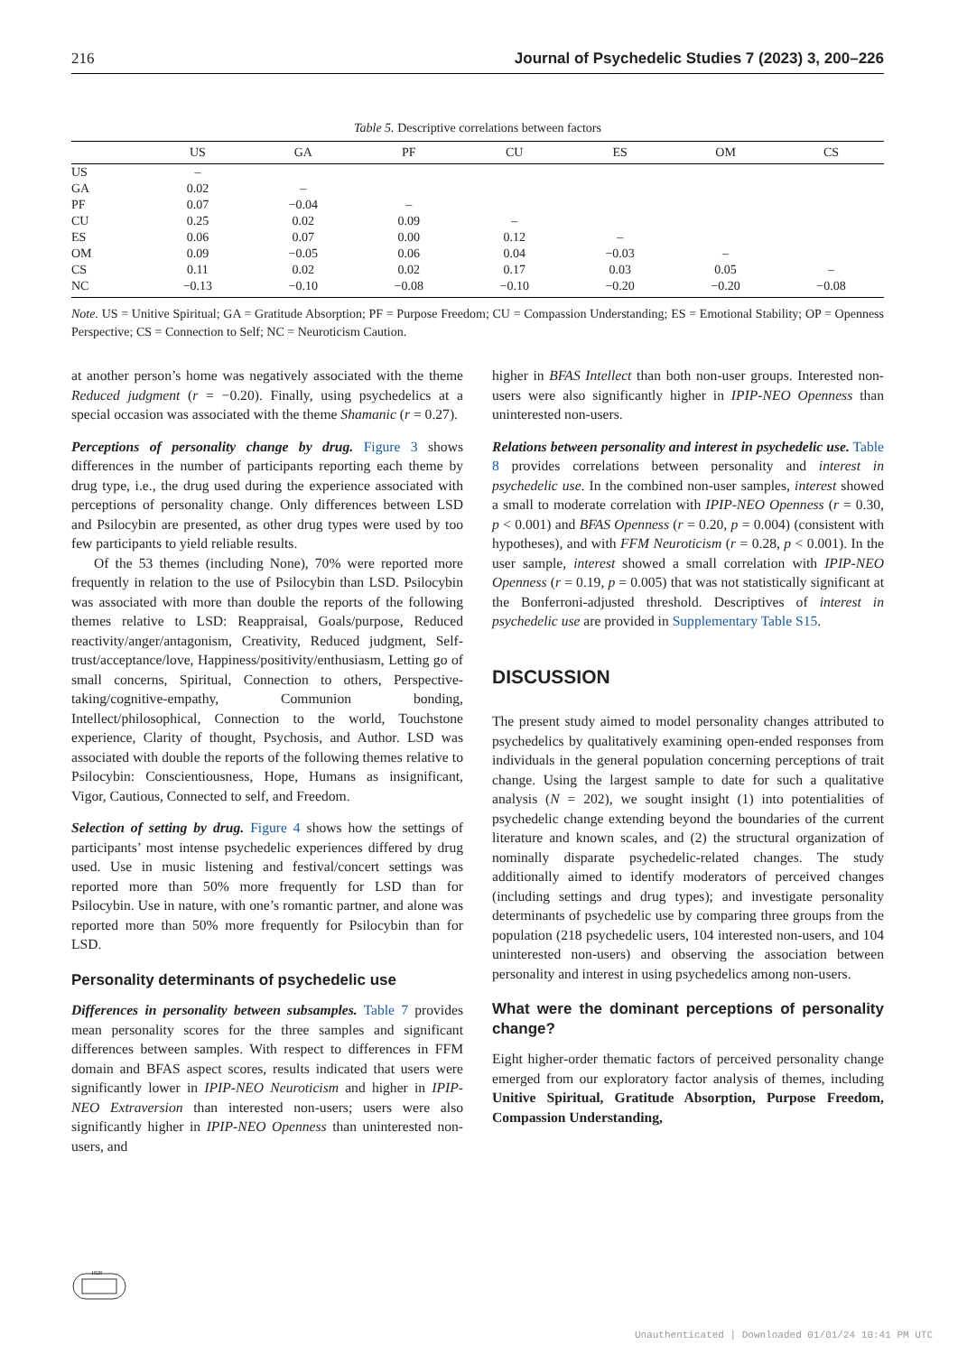216 Journal of Psychedelic Studies 7 (2023) 3, 200–226
Table 5. Descriptive correlations between factors
| | US | GA | PF | CU | ES | OM | CS |
| --- | --- | --- | --- | --- | --- | --- | --- |
| US | – | | | | | | |
| GA | 0.02 | – | | | | | |
| PF | 0.07 | −0.04 | – | | | | |
| CU | 0.25 | 0.02 | 0.09 | – | | | |
| ES | 0.06 | 0.07 | 0.00 | 0.12 | – | | |
| OM | 0.09 | −0.05 | 0.06 | 0.04 | −0.03 | – | |
| CS | 0.11 | 0.02 | 0.02 | 0.17 | 0.03 | 0.05 | – |
| NC | −0.13 | −0.10 | −0.08 | −0.10 | −0.20 | −0.20 | −0.08 |
Note. US = Unitive Spiritual; GA = Gratitude Absorption; PF = Purpose Freedom; CU = Compassion Understanding; ES = Emotional Stability; OP = Openness Perspective; CS = Connection to Self; NC = Neuroticism Caution.
at another person’s home was negatively associated with the theme Reduced judgment (r = −0.20). Finally, using psychedelics at a special occasion was associated with the theme Shamanic (r = 0.27).
Perceptions of personality change by drug. Figure 3 shows differences in the number of participants reporting each theme by drug type, i.e., the drug used during the experience associated with perceptions of personality change. Only differences between LSD and Psilocybin are presented, as other drug types were used by too few participants to yield reliable results.
Of the 53 themes (including None), 70% were reported more frequently in relation to the use of Psilocybin than LSD. Psilocybin was associated with more than double the reports of the following themes relative to LSD: Reappraisal, Goals/purpose, Reduced reactivity/anger/antagonism, Creativity, Reduced judgment, Self-trust/acceptance/love, Happiness/positivity/enthusiasm, Letting go of small concerns, Spiritual, Connection to others, Perspective-taking/cognitive-empathy, Communion bonding, Intellect/philosophical, Connection to the world, Touchstone experience, Clarity of thought, Psychosis, and Author. LSD was associated with double the reports of the following themes relative to Psilocybin: Conscientiousness, Hope, Humans as insignificant, Vigor, Cautious, Connected to self, and Freedom.
Selection of setting by drug. Figure 4 shows how the settings of participants’ most intense psychedelic experiences differed by drug used. Use in music listening and festival/concert settings was reported more than 50% more frequently for LSD than for Psilocybin. Use in nature, with one’s romantic partner, and alone was reported more than 50% more frequently for Psilocybin than for LSD.
Personality determinants of psychedelic use
Differences in personality between subsamples. Table 7 provides mean personality scores for the three samples and significant differences between samples. With respect to differences in FFM domain and BFAS aspect scores, results indicated that users were significantly lower in IPIP-NEO Neuroticism and higher in IPIP-NEO Extraversion than interested non-users; users were also significantly higher in IPIP-NEO Openness than uninterested non-users, and
higher in BFAS Intellect than both non-user groups. Interested non-users were also significantly higher in IPIP-NEO Openness than uninterested non-users.
Relations between personality and interest in psychedelic use. Table 8 provides correlations between personality and interest in psychedelic use. In the combined non-user samples, interest showed a small to moderate correlation with IPIP-NEO Openness (r = 0.30, p < 0.001) and BFAS Openness (r = 0.20, p = 0.004) (consistent with hypotheses), and with FFM Neuroticism (r = 0.28, p < 0.001). In the user sample, interest showed a small correlation with IPIP-NEO Openness (r = 0.19, p = 0.005) that was not statistically significant at the Bonferroni-adjusted threshold. Descriptives of interest in psychedelic use are provided in Supplementary Table S15.
DISCUSSION
The present study aimed to model personality changes attributed to psychedelics by qualitatively examining open-ended responses from individuals in the general population concerning perceptions of trait change. Using the largest sample to date for such a qualitative analysis (N = 202), we sought insight (1) into potentialities of psychedelic change extending beyond the boundaries of the current literature and known scales, and (2) the structural organization of nominally disparate psychedelic-related changes. The study additionally aimed to identify moderators of perceived changes (including settings and drug types); and investigate personality determinants of psychedelic use by comparing three groups from the population (218 psychedelic users, 104 interested non-users, and 104 uninterested non-users) and observing the association between personality and interest in using psychedelics among non-users.
What were the dominant perceptions of personality change?
Eight higher-order thematic factors of perceived personality change emerged from our exploratory factor analysis of themes, including Unitive Spiritual, Gratitude Absorption, Purpose Freedom, Compassion Understanding,
1828
Unauthenticated | Downloaded 01/01/24 10:41 PM UTC